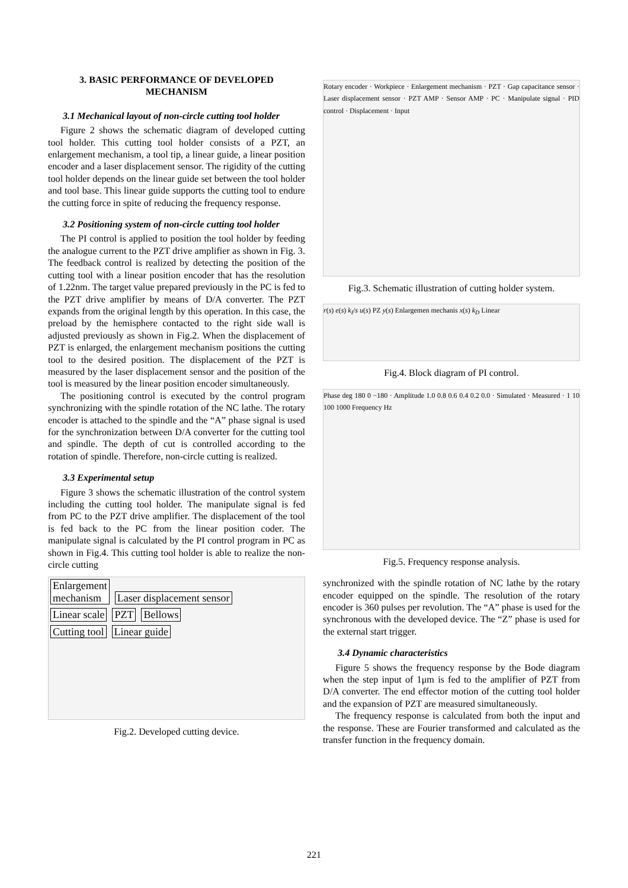3. BASIC PERFORMANCE OF DEVELOPED MECHANISM
3.1 Mechanical layout of non-circle cutting tool holder
Figure 2 shows the schematic diagram of developed cutting tool holder. This cutting tool holder consists of a PZT, an enlargement mechanism, a tool tip, a linear guide, a linear position encoder and a laser displacement sensor. The rigidity of the cutting tool holder depends on the linear guide set between the tool holder and tool base. This linear guide supports the cutting tool to endure the cutting force in spite of reducing the frequency response.
3.2 Positioning system of non-circle cutting tool holder
The PI control is applied to position the tool holder by feeding the analogue current to the PZT drive amplifier as shown in Fig. 3. The feedback control is realized by detecting the position of the cutting tool with a linear position encoder that has the resolution of 1.22nm. The target value prepared previously in the PC is fed to the PZT drive amplifier by means of D/A converter. The PZT expands from the original length by this operation. In this case, the preload by the hemisphere contacted to the right side wall is adjusted previously as shown in Fig.2. When the displacement of PZT is enlarged, the enlargement mechanism positions the cutting tool to the desired position. The displacement of the PZT is measured by the laser displacement sensor and the position of the tool is measured by the linear position encoder simultaneously.
The positioning control is executed by the control program synchronizing with the spindle rotation of the NC lathe. The rotary encoder is attached to the spindle and the “A” phase signal is used for the synchronization between D/A converter for the cutting tool and spindle. The depth of cut is controlled according to the rotation of spindle. Therefore, non-circle cutting is realized.
3.3 Experimental setup
Figure 3 shows the schematic illustration of the control system including the cutting tool holder. The manipulate signal is fed from PC to the PZT drive amplifier. The displacement of the tool is fed back to the PC from the linear position coder. The manipulate signal is calculated by the PI control program in PC as shown in Fig.4. This cutting tool holder is able to realize the non-circle cutting
Enlargement
mechanism Laser displacement sensor
Linear scale PZT Bellows
Cutting tool Linear guide
Fig.2. Developed cutting device.
Rotary encoder · Workpiece · Enlargement mechanism · PZT · Gap capacitance sensor · Laser displacement sensor · PZT AMP · Sensor AMP · PC · Manipulate signal · PID control · Displacement · Input
Fig.3. Schematic illustration of cutting holder system.
r(s) e(s) k<sub>I</sub>/s u(s) PZ y(s) Enlargemen mechanis x(s) k<sub>D</sub> Linear
Fig.4. Block diagram of PI control.
Phase deg 180 0 −180 · Amplitude 1.0 0.8 0.6 0.4 0.2 0.0 · Simulated · Measured · 1 10 100 1000 Frequency Hz
Fig.5. Frequency response analysis.
synchronized with the spindle rotation of NC lathe by the rotary encoder equipped on the spindle. The resolution of the rotary encoder is 360 pulses per revolution. The “A” phase is used for the synchronous with the developed device. The “Z” phase is used for the external start trigger.
3.4 Dynamic characteristics
Figure 5 shows the frequency response by the Bode diagram when the step input of 1μm is fed to the amplifier of PZT from D/A converter. The end effector motion of the cutting tool holder and the expansion of PZT are measured simultaneously.
The frequency response is calculated from both the input and the response. These are Fourier transformed and calculated as the transfer function in the frequency domain.
221